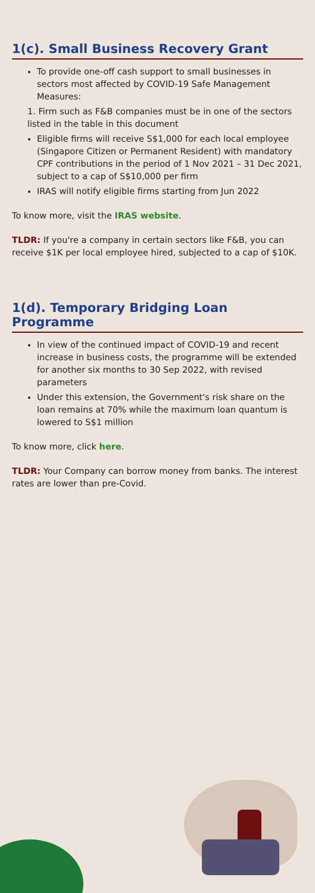1(c). Small Business Recovery Grant
To provide one-off cash support to small businesses in sectors most affected by COVID-19 Safe Management Measures:
1. Firm such as F&B companies must be in one of the sectors listed in the table in this document
Eligible firms will receive S$1,000 for each local employee (Singapore Citizen or Permanent Resident) with mandatory CPF contributions in the period of 1 Nov 2021 – 31 Dec 2021, subject to a cap of S$10,000 per firm
IRAS will notify eligible firms starting from Jun 2022
To know more, visit the IRAS website.
TLDR: If you're a company in certain sectors like F&B, you can receive $1K per local employee hired, subjected to a cap of $10K.
1(d). Temporary Bridging Loan Programme
In view of the continued impact of COVID-19 and recent increase in business costs, the programme will be extended for another six months to 30 Sep 2022, with revised parameters
Under this extension, the Government's risk share on the loan remains at 70% while the maximum loan quantum is lowered to S$1 million
To know more, click here.
TLDR: Your Company can borrow money from banks. The interest rates are lower than pre-Covid.